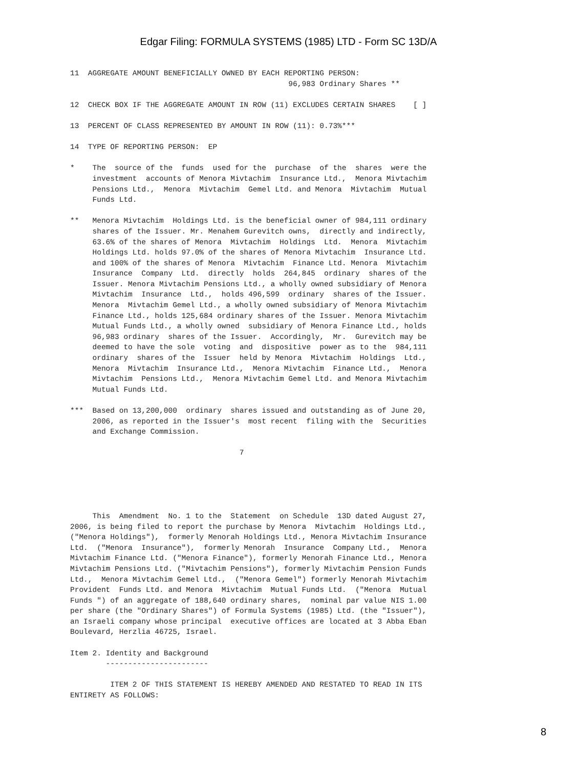Edgar Filing: FORMULA SYSTEMS (1985) LTD - Form SC 13D/A
11  AGGREGATE AMOUNT BENEFICIALLY OWNED BY EACH REPORTING PERSON:
                                                 96,983 Ordinary Shares **

12  CHECK BOX IF THE AGGREGATE AMOUNT IN ROW (11) EXCLUDES CERTAIN SHARES    [ ]

13  PERCENT OF CLASS REPRESENTED BY AMOUNT IN ROW (11): 0.73%***

14  TYPE OF REPORTING PERSON:  EP

*    The  source of the  funds  used for the  purchase  of the  shares  were the
     investment  accounts of Menora Mivtachim  Insurance Ltd.,  Menora Mivtachim
     Pensions Ltd.,  Menora  Mivtachim  Gemel Ltd. and Menora  Mivtachim  Mutual
     Funds Ltd.

**   Menora Mivtachim  Holdings Ltd. is the beneficial owner of 984,111 ordinary
     shares of the Issuer. Mr. Menahem Gurevitch owns,  directly and indirectly,
     63.6% of the shares of Menora  Mivtachim  Holdings  Ltd.  Menora  Mivtachim
     Holdings Ltd. holds 97.0% of the shares of Menora Mivtachim  Insurance Ltd.
     and 100% of the shares of Menora  Mivtachim  Finance Ltd. Menora  Mivtachim
     Insurance  Company  Ltd.  directly  holds  264,845  ordinary  shares of the
     Issuer. Menora Mivtachim Pensions Ltd., a wholly owned subsidiary of Menora
     Mivtachim  Insurance  Ltd.,  holds 496,599  ordinary  shares of the Issuer.
     Menora  Mivtachim Gemel Ltd., a wholly owned subsidiary of Menora Mivtachim
     Finance Ltd., holds 125,684 ordinary shares of the Issuer. Menora Mivtachim
     Mutual Funds Ltd., a wholly owned  subsidiary of Menora Finance Ltd., holds
     96,983 ordinary  shares of the Issuer.  Accordingly,  Mr.  Gurevitch may be
     deemed to have the sole  voting  and  dispositive  power as to the  984,111
     ordinary  shares of the  Issuer  held by Menora  Mivtachim  Holdings  Ltd.,
     Menora  Mivtachim  Insurance Ltd.,  Menora Mivtachim  Finance Ltd.,  Menora
     Mivtachim  Pensions Ltd.,  Menora Mivtachim Gemel Ltd. and Menora Mivtachim
     Mutual Funds Ltd.

***  Based on 13,200,000  ordinary  shares issued and outstanding as of June 20,
     2006, as reported in the Issuer's  most recent  filing with the  Securities
     and Exchange Commission.

                                      7





     This  Amendment  No. 1 to the  Statement  on Schedule  13D dated August 27,
2006, is being filed to report the purchase by Menora  Mivtachim  Holdings Ltd.,
("Menora Holdings"),  formerly Menorah Holdings Ltd., Menora Mivtachim Insurance
Ltd.  ("Menora  Insurance"),  formerly Menorah  Insurance  Company Ltd.,  Menora
Mivtachim Finance Ltd. ("Menora Finance"), formerly Menorah Finance Ltd., Menora
Mivtachim Pensions Ltd. ("Mivtachim Pensions"), formerly Mivtachim Pension Funds
Ltd.,  Menora Mivtachim Gemel Ltd.,  ("Menora Gemel") formerly Menorah Mivtachim
Provident  Funds Ltd. and Menora  Mivtachim  Mutual Funds Ltd.  ("Menora  Mutual
Funds ") of an aggregate of 188,640 ordinary shares,  nominal par value NIS 1.00
per share (the "Ordinary Shares") of Formula Systems (1985) Ltd. (the "Issuer"),
an Israeli company whose principal  executive offices are located at 3 Abba Eban
Boulevard, Herzlia 46725, Israel.

Item 2. Identity and Background
        -----------------------

         ITEM 2 OF THIS STATEMENT IS HEREBY AMENDED AND RESTATED TO READ IN ITS
ENTIRETY AS FOLLOWS:
8